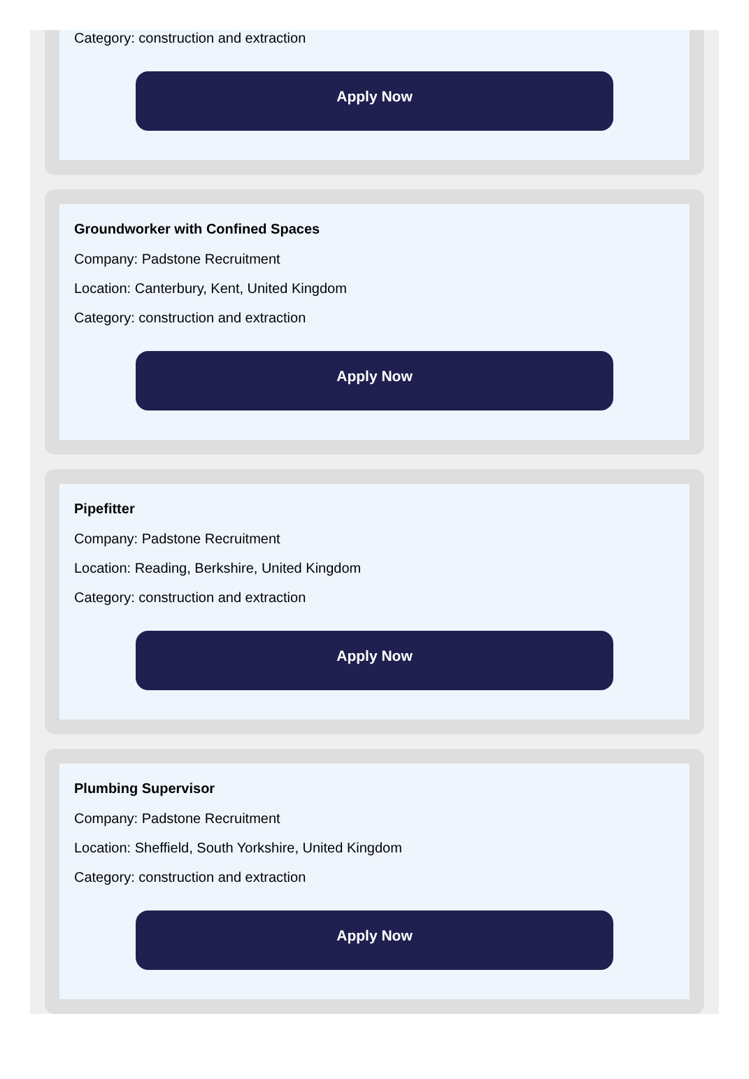Category: construction and extraction
Apply Now
Groundworker with Confined Spaces
Company: Padstone Recruitment
Location: Canterbury, Kent, United Kingdom
Category: construction and extraction
Apply Now
Pipefitter
Company: Padstone Recruitment
Location: Reading, Berkshire, United Kingdom
Category: construction and extraction
Apply Now
Plumbing Supervisor
Company: Padstone Recruitment
Location: Sheffield, South Yorkshire, United Kingdom
Category: construction and extraction
Apply Now